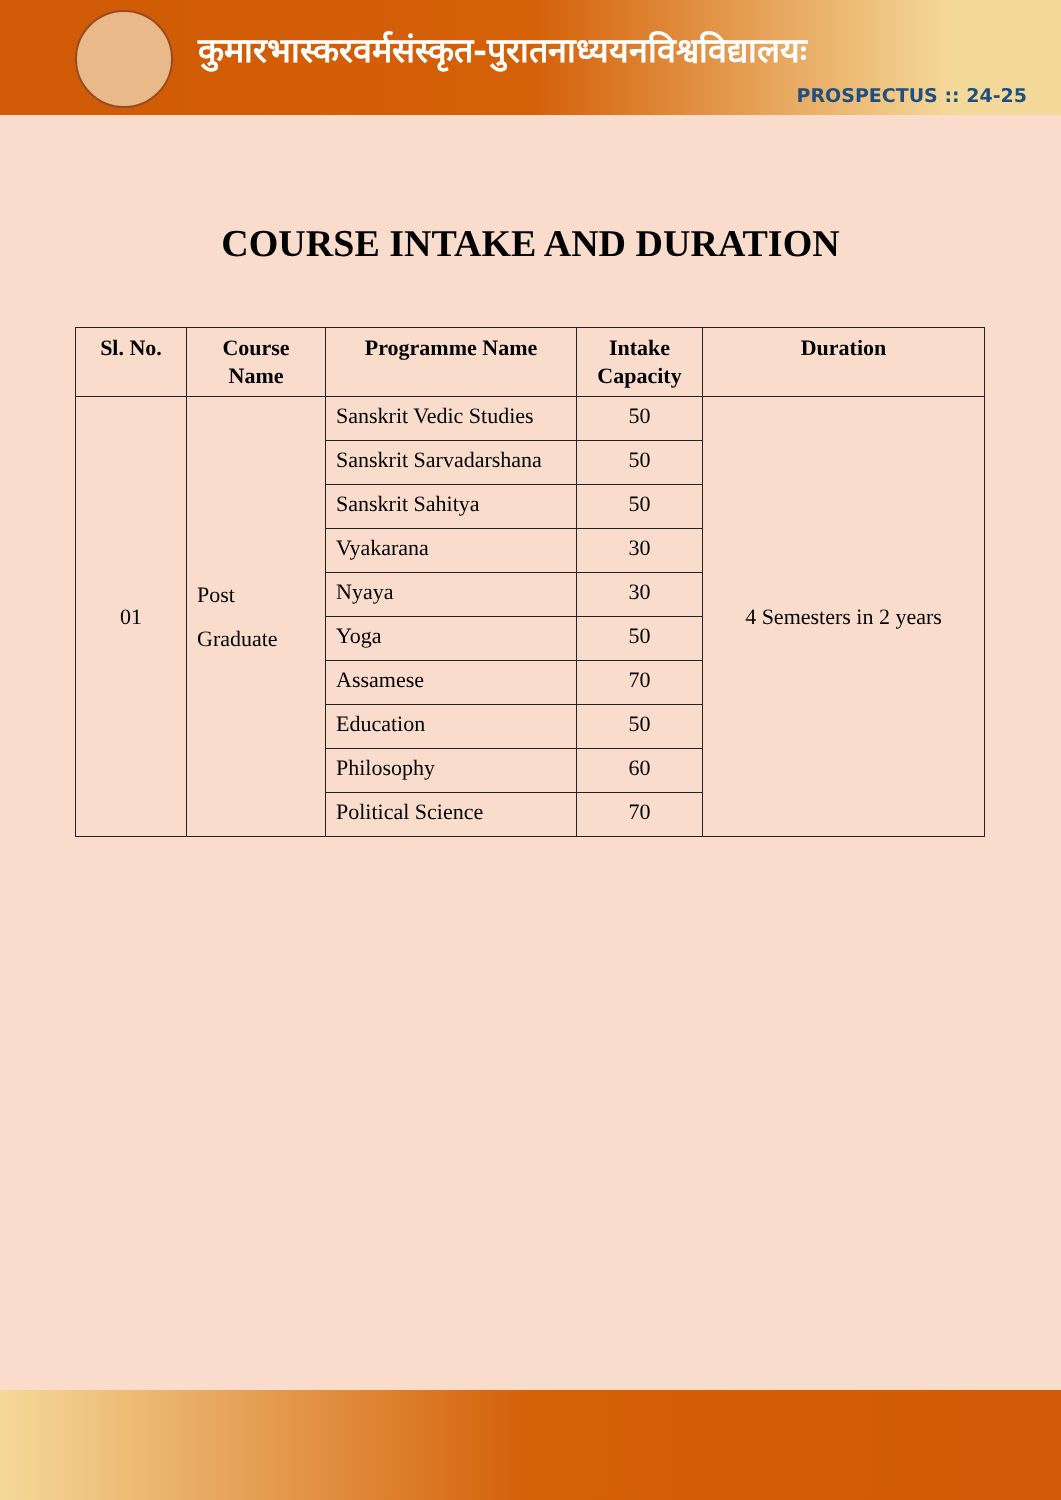कुमारभास्करवर्मसंस्कृत-पुरातनाध्ययनविश्वविद्यालयः
PROSPECTUS :: 24-25
COURSE INTAKE AND DURATION
| Sl. No. | Course Name | Programme Name | Intake Capacity | Duration |
| --- | --- | --- | --- | --- |
| 01 | Post Graduate | Sanskrit Vedic Studies | 50 | 4 Semesters in 2 years |
| | | Sanskrit Sarvadarshana | 50 | |
| | | Sanskrit Sahitya | 50 | |
| | | Vyakarana | 30 | |
| | | Nyaya | 30 | |
| | | Yoga | 50 | |
| | | Assamese | 70 | |
| | | Education | 50 | |
| | | Philosophy | 60 | |
| | | Political Science | 70 | |